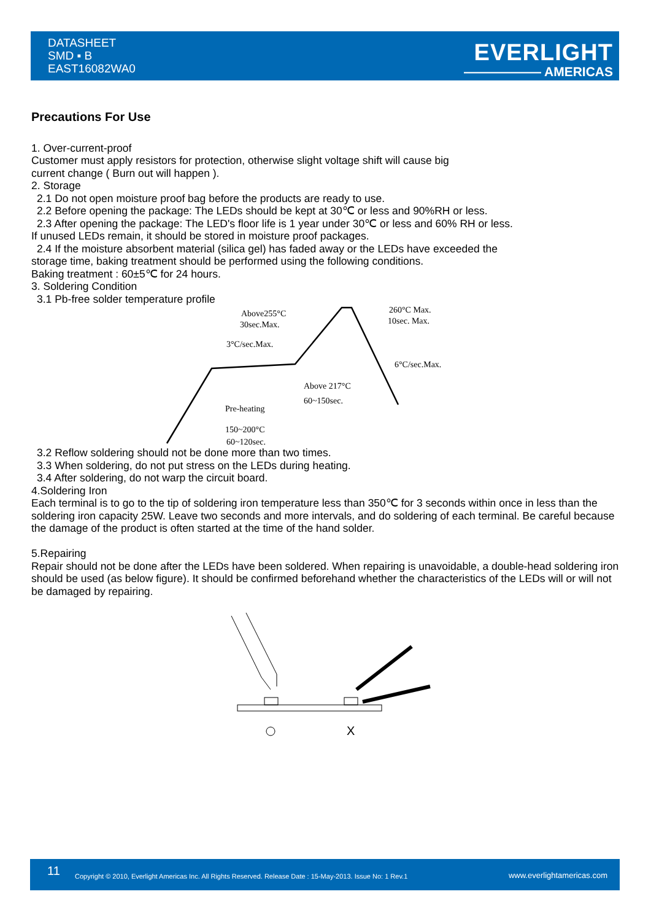DATASHEET
SMD ▪ B
EAST16082WA0
EVERLIGHT
—————— AMERICAS
Precautions For Use
1. Over-current-proof
Customer must apply resistors for protection, otherwise slight voltage shift will cause big
current change ( Burn out will happen ).
2. Storage
2.1 Do not open moisture proof bag before the products are ready to use.
2.2 Before opening the package: The LEDs should be kept at 30℃ or less and 90%RH or less.
2.3 After opening the package: The LED's floor life is 1 year under 30℃ or less and 60% RH or less.
If unused LEDs remain, it should be stored in moisture proof packages.
2.4 If the moisture absorbent material (silica gel) has faded away or the LEDs have exceeded the
storage time, baking treatment should be performed using the following conditions.
Baking treatment : 60±5℃ for 24 hours.
3. Soldering Condition
3.1 Pb-free solder temperature profile
Above255°C
30sec.Max.
3°C/sec.Max.
260°C Max.
10sec. Max.
6°C/sec.Max.
Above 217°C
60~150sec.
Pre-heating
150~200°C
60~120sec.
3.2 Reflow soldering should not be done more than two times.
3.3 When soldering, do not put stress on the LEDs during heating.
3.4 After soldering, do not warp the circuit board.
4.Soldering Iron
Each terminal is to go to the tip of soldering iron temperature less than 350℃ for 3 seconds within once in less than the soldering iron capacity 25W. Leave two seconds and more intervals, and do soldering of each terminal. Be careful because the damage of the product is often started at the time of the hand solder.
5.Repairing
Repair should not be done after the LEDs have been soldered. When repairing is unavoidable, a double-head soldering iron should be used (as below figure). It should be confirmed beforehand whether the characteristics of the LEDs will or will not be damaged by repairing.
X
11 Copyright © 2010, Everlight Americas Inc. All Rights Reserved. Release Date : 15-May-2013. Issue No: 1 Rev.1 www.everlightamericas.com